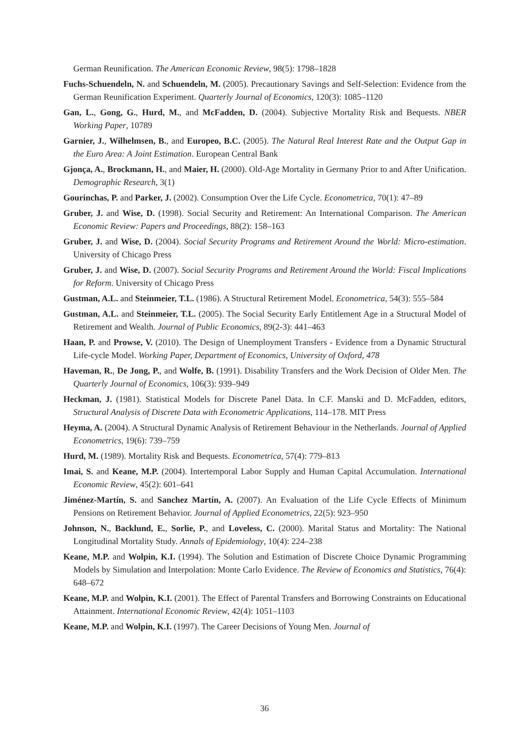German Reunification. The American Economic Review, 98(5): 1798–1828
Fuchs-Schuendeln, N. and Schuendeln, M. (2005). Precautionary Savings and Self-Selection: Evidence from the German Reunification Experiment. Quarterly Journal of Economics, 120(3): 1085–1120
Gan, L., Gong, G., Hurd, M., and McFadden, D. (2004). Subjective Mortality Risk and Bequests. NBER Working Paper, 10789
Garnier, J., Wilhelmsen, B., and Europeo, B.C. (2005). The Natural Real Interest Rate and the Output Gap in the Euro Area: A Joint Estimation. European Central Bank
Gjonça, A., Brockmann, H., and Maier, H. (2000). Old-Age Mortality in Germany Prior to and After Unification. Demographic Research, 3(1)
Gourinchas, P. and Parker, J. (2002). Consumption Over the Life Cycle. Econometrica, 70(1): 47–89
Gruber, J. and Wise, D. (1998). Social Security and Retirement: An International Comparison. The American Economic Review: Papers and Proceedings, 88(2): 158–163
Gruber, J. and Wise, D. (2004). Social Security Programs and Retirement Around the World: Micro-estimation. University of Chicago Press
Gruber, J. and Wise, D. (2007). Social Security Programs and Retirement Around the World: Fiscal Implications for Reform. University of Chicago Press
Gustman, A.L. and Steinmeier, T.L. (1986). A Structural Retirement Model. Econometrica, 54(3): 555–584
Gustman, A.L. and Steinmeier, T.L. (2005). The Social Security Early Entitlement Age in a Structural Model of Retirement and Wealth. Journal of Public Economics, 89(2-3): 441–463
Haan, P. and Prowse, V. (2010). The Design of Unemployment Transfers - Evidence from a Dynamic Structural Life-cycle Model. Working Paper, Department of Economics, University of Oxford, 478
Haveman, R., De Jong, P., and Wolfe, B. (1991). Disability Transfers and the Work Decision of Older Men. The Quarterly Journal of Economics, 106(3): 939–949
Heckman, J. (1981). Statistical Models for Discrete Panel Data. In C.F. Manski and D. McFadden, editors, Structural Analysis of Discrete Data with Econometric Applications, 114–178. MIT Press
Heyma, A. (2004). A Structural Dynamic Analysis of Retirement Behaviour in the Netherlands. Journal of Applied Econometrics, 19(6): 739–759
Hurd, M. (1989). Mortality Risk and Bequests. Econometrica, 57(4): 779–813
Imai, S. and Keane, M.P. (2004). Intertemporal Labor Supply and Human Capital Accumulation. International Economic Review, 45(2): 601–641
Jiménez-Martín, S. and Sanchez Martín, A. (2007). An Evaluation of the Life Cycle Effects of Minimum Pensions on Retirement Behavior. Journal of Applied Econometrics, 22(5): 923–950
Johnson, N., Backlund, E., Sorlie, P., and Loveless, C. (2000). Marital Status and Mortality: The National Longitudinal Mortality Study. Annals of Epidemiology, 10(4): 224–238
Keane, M.P. and Wolpin, K.I. (1994). The Solution and Estimation of Discrete Choice Dynamic Programming Models by Simulation and Interpolation: Monte Carlo Evidence. The Review of Economics and Statistics, 76(4): 648–672
Keane, M.P. and Wolpin, K.I. (2001). The Effect of Parental Transfers and Borrowing Constraints on Educational Attainment. International Economic Review, 42(4): 1051–1103
Keane, M.P. and Wolpin, K.I. (1997). The Career Decisions of Young Men. Journal of
36